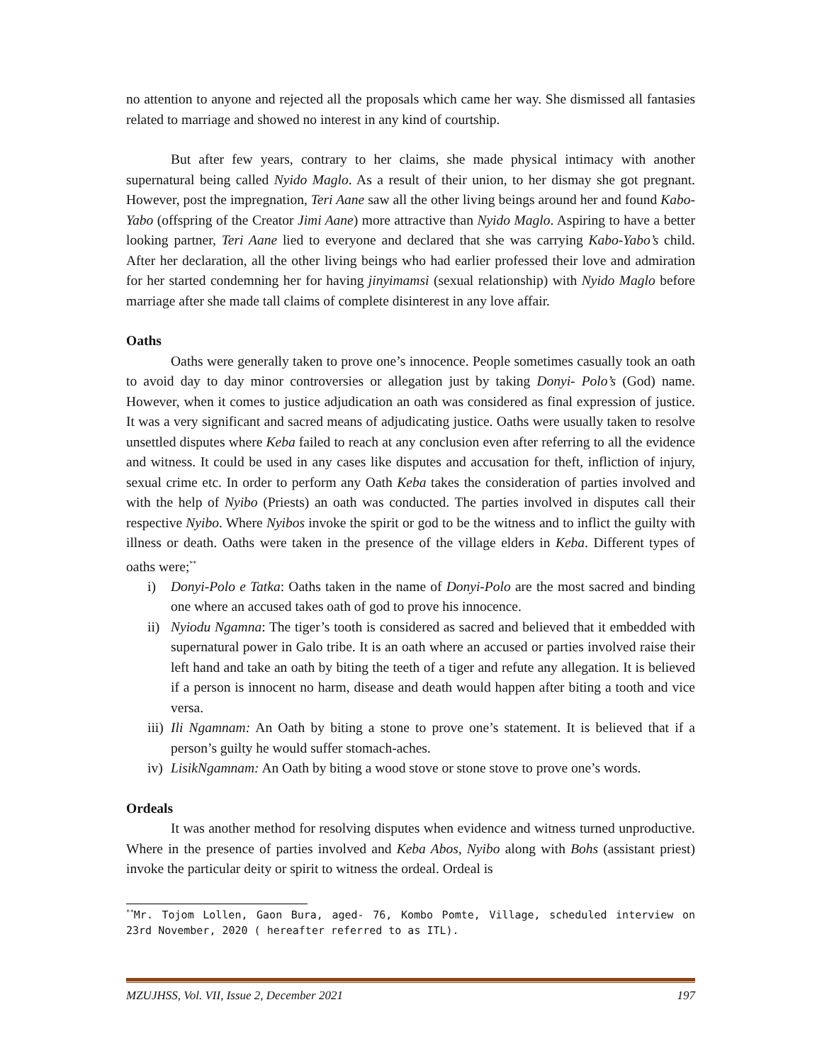no attention to anyone and rejected all the proposals which came her way. She dismissed all fantasies related to marriage and showed no interest in any kind of courtship.
But after few years, contrary to her claims, she made physical intimacy with another supernatural being called Nyido Maglo. As a result of their union, to her dismay she got pregnant. However, post the impregnation, Teri Aane saw all the other living beings around her and found Kabo-Yabo (offspring of the Creator Jimi Aane) more attractive than Nyido Maglo. Aspiring to have a better looking partner, Teri Aane lied to everyone and declared that she was carrying Kabo-Yabo’s child. After her declaration, all the other living beings who had earlier professed their love and admiration for her started condemning her for having jinyimamsi (sexual relationship) with Nyido Maglo before marriage after she made tall claims of complete disinterest in any love affair.
Oaths
Oaths were generally taken to prove one’s innocence. People sometimes casually took an oath to avoid day to day minor controversies or allegation just by taking Donyi- Polo’s (God) name. However, when it comes to justice adjudication an oath was considered as final expression of justice. It was a very significant and sacred means of adjudicating justice. Oaths were usually taken to resolve unsettled disputes where Keba failed to reach at any conclusion even after referring to all the evidence and witness. It could be used in any cases like disputes and accusation for theft, infliction of injury, sexual crime etc. In order to perform any Oath Keba takes the consideration of parties involved and with the help of Nyibo (Priests) an oath was conducted. The parties involved in disputes call their respective Nyibo. Where Nyibos invoke the spirit or god to be the witness and to inflict the guilty with illness or death. Oaths were taken in the presence of the village elders in Keba. Different types of oaths were;<sup>**</sup>
i) Donyi-Polo e Tatka: Oaths taken in the name of Donyi-Polo are the most sacred and binding one where an accused takes oath of god to prove his innocence.
ii) Nyiodu Ngamna: The tiger’s tooth is considered as sacred and believed that it embedded with supernatural power in Galo tribe. It is an oath where an accused or parties involved raise their left hand and take an oath by biting the teeth of a tiger and refute any allegation. It is believed if a person is innocent no harm, disease and death would happen after biting a tooth and vice versa.
iii) Ili Ngamnam: An Oath by biting a stone to prove one’s statement. It is believed that if a person’s guilty he would suffer stomach-aches.
iv) LisikNgamnam: An Oath by biting a wood stove or stone stove to prove one’s words.
Ordeals
It was another method for resolving disputes when evidence and witness turned unproductive. Where in the presence of parties involved and Keba Abos, Nyibo along with Bohs (assistant priest) invoke the particular deity or spirit to witness the ordeal. Ordeal is
<sup>**</sup> Mr. Tojom Lollen, Gaon Bura, aged- 76, Kombo Pomte, Village, scheduled interview on 23rd November, 2020 ( hereafter referred to as ITL).
MZUJHSS, Vol. VII, Issue 2, December 2021 197